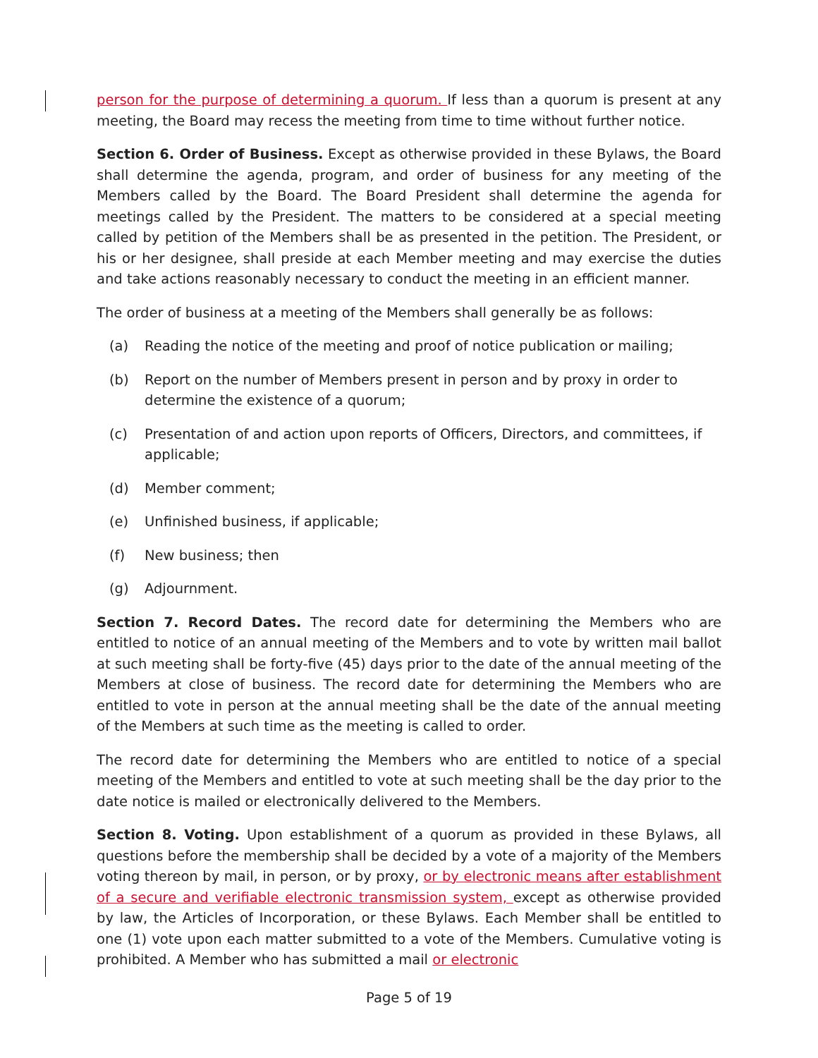person for the purpose of determining a quorum. If less than a quorum is present at any meeting, the Board may recess the meeting from time to time without further notice.
Section 6. Order of Business. Except as otherwise provided in these Bylaws, the Board shall determine the agenda, program, and order of business for any meeting of the Members called by the Board. The Board President shall determine the agenda for meetings called by the President. The matters to be considered at a special meeting called by petition of the Members shall be as presented in the petition. The President, or his or her designee, shall preside at each Member meeting and may exercise the duties and take actions reasonably necessary to conduct the meeting in an efficient manner.
The order of business at a meeting of the Members shall generally be as follows:
(a) Reading the notice of the meeting and proof of notice publication or mailing;
(b) Report on the number of Members present in person and by proxy in order to determine the existence of a quorum;
(c) Presentation of and action upon reports of Officers, Directors, and committees, if applicable;
(d) Member comment;
(e) Unfinished business, if applicable;
(f) New business; then
(g) Adjournment.
Section 7. Record Dates. The record date for determining the Members who are entitled to notice of an annual meeting of the Members and to vote by written mail ballot at such meeting shall be forty-five (45) days prior to the date of the annual meeting of the Members at close of business. The record date for determining the Members who are entitled to vote in person at the annual meeting shall be the date of the annual meeting of the Members at such time as the meeting is called to order.
The record date for determining the Members who are entitled to notice of a special meeting of the Members and entitled to vote at such meeting shall be the day prior to the date notice is mailed or electronically delivered to the Members.
Section 8. Voting. Upon establishment of a quorum as provided in these Bylaws, all questions before the membership shall be decided by a vote of a majority of the Members voting thereon by mail, in person, or by proxy, or by electronic means after establishment of a secure and verifiable electronic transmission system, except as otherwise provided by law, the Articles of Incorporation, or these Bylaws. Each Member shall be entitled to one (1) vote upon each matter submitted to a vote of the Members. Cumulative voting is prohibited. A Member who has submitted a mail or electronic
Page 5 of 19